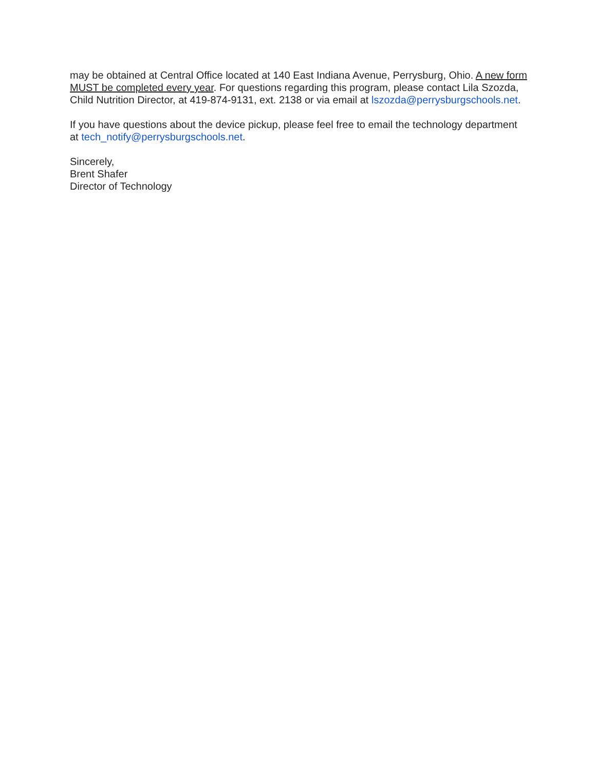may be obtained at Central Office located at 140 East Indiana Avenue, Perrysburg, Ohio. A new form MUST be completed every year. For questions regarding this program, please contact Lila Szozda, Child Nutrition Director, at 419-874-9131, ext. 2138 or via email at lszozda@perrysburgschools.net.
If you have questions about the device pickup, please feel free to email the technology department at tech_notify@perrysburgschools.net.
Sincerely,
Brent Shafer
Director of Technology